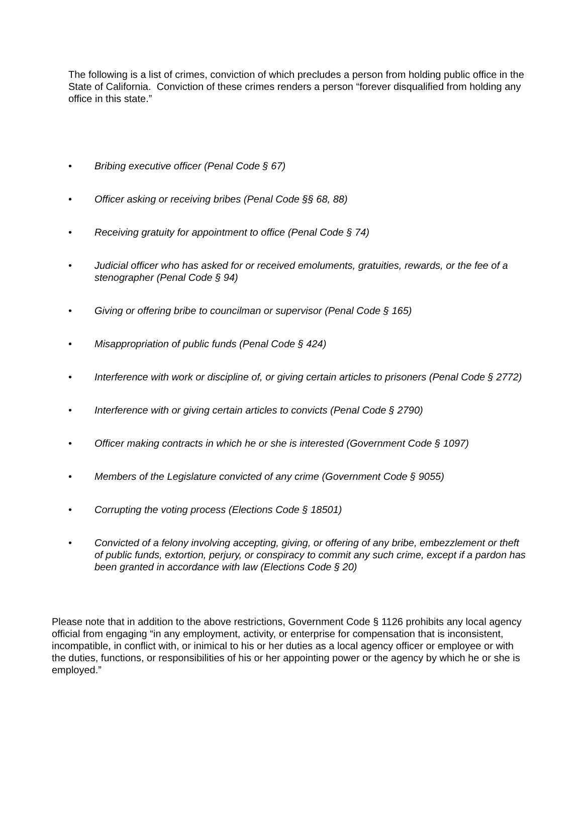The following is a list of crimes, conviction of which precludes a person from holding public office in the State of California. Conviction of these crimes renders a person “forever disqualified from holding any office in this state.”
• Bribing executive officer (Penal Code § 67)
• Officer asking or receiving bribes (Penal Code §§ 68, 88)
• Receiving gratuity for appointment to office (Penal Code § 74)
• Judicial officer who has asked for or received emoluments, gratuities, rewards, or the fee of a stenographer (Penal Code § 94)
• Giving or offering bribe to councilman or supervisor (Penal Code § 165)
• Misappropriation of public funds (Penal Code § 424)
• Interference with work or discipline of, or giving certain articles to prisoners (Penal Code § 2772)
• Interference with or giving certain articles to convicts (Penal Code § 2790)
• Officer making contracts in which he or she is interested (Government Code § 1097)
• Members of the Legislature convicted of any crime (Government Code § 9055)
• Corrupting the voting process (Elections Code § 18501)
• Convicted of a felony involving accepting, giving, or offering of any bribe, embezzlement or theft of public funds, extortion, perjury, or conspiracy to commit any such crime, except if a pardon has been granted in accordance with law (Elections Code § 20)
Please note that in addition to the above restrictions, Government Code § 1126 prohibits any local agency official from engaging “in any employment, activity, or enterprise for compensation that is inconsistent, incompatible, in conflict with, or inimical to his or her duties as a local agency officer or employee or with the duties, functions, or responsibilities of his or her appointing power or the agency by which he or she is employed.”